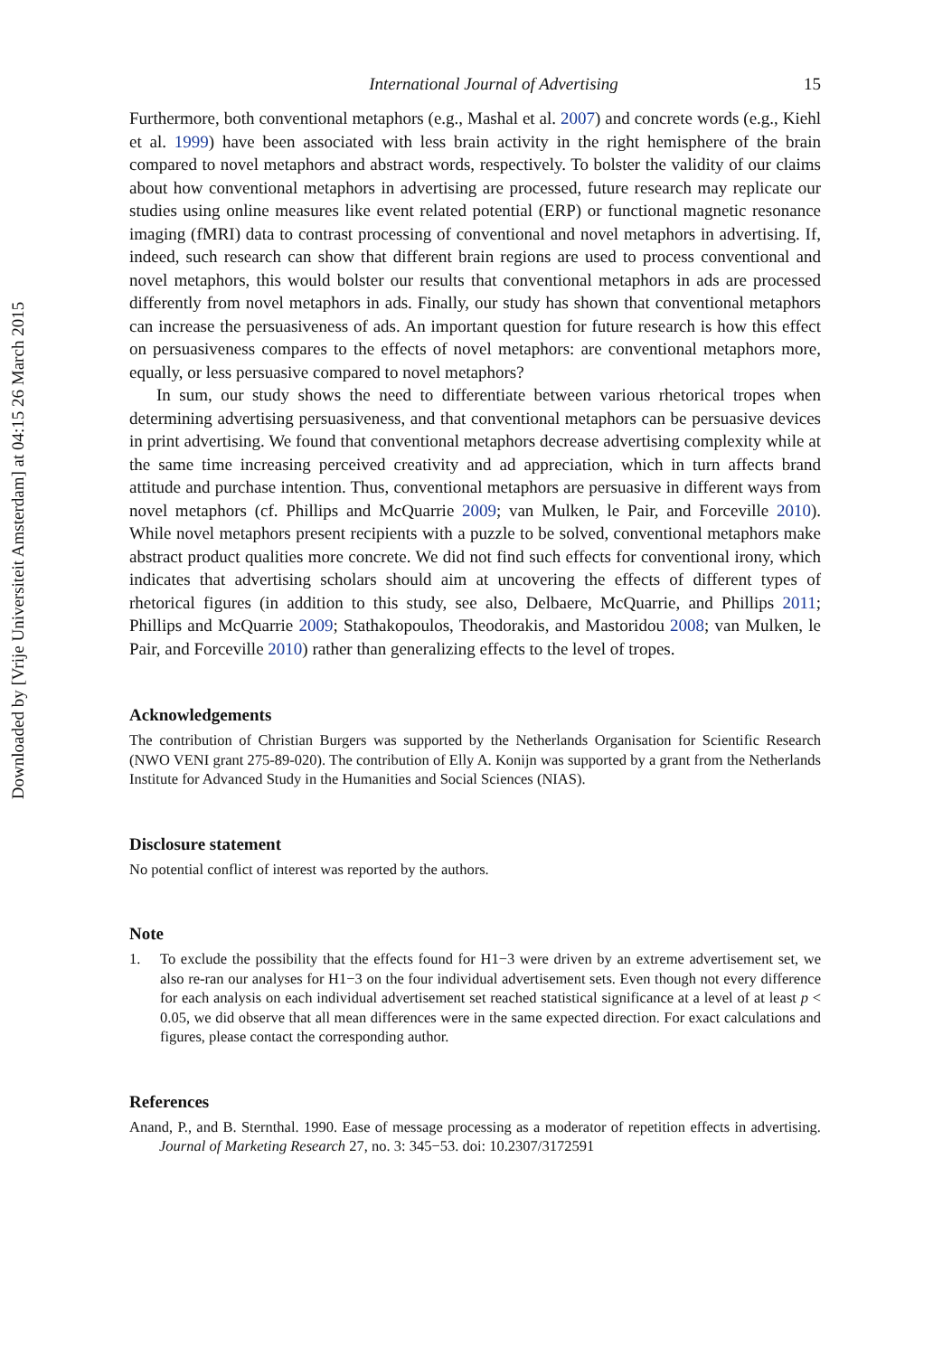Downloaded by [Vrije Universiteit Amsterdam] at 04:15 26 March 2015
International Journal of Advertising 15
Furthermore, both conventional metaphors (e.g., Mashal et al. 2007) and concrete words (e.g., Kiehl et al. 1999) have been associated with less brain activity in the right hemisphere of the brain compared to novel metaphors and abstract words, respectively. To bolster the validity of our claims about how conventional metaphors in advertising are processed, future research may replicate our studies using online measures like event related potential (ERP) or functional magnetic resonance imaging (fMRI) data to contrast processing of conventional and novel metaphors in advertising. If, indeed, such research can show that different brain regions are used to process conventional and novel metaphors, this would bolster our results that conventional metaphors in ads are processed differently from novel metaphors in ads. Finally, our study has shown that conventional metaphors can increase the persuasiveness of ads. An important question for future research is how this effect on persuasiveness compares to the effects of novel metaphors: are conventional metaphors more, equally, or less persuasive compared to novel metaphors?
In sum, our study shows the need to differentiate between various rhetorical tropes when determining advertising persuasiveness, and that conventional metaphors can be persuasive devices in print advertising. We found that conventional metaphors decrease advertising complexity while at the same time increasing perceived creativity and ad appreciation, which in turn affects brand attitude and purchase intention. Thus, conventional metaphors are persuasive in different ways from novel metaphors (cf. Phillips and McQuarrie 2009; van Mulken, le Pair, and Forceville 2010). While novel metaphors present recipients with a puzzle to be solved, conventional metaphors make abstract product qualities more concrete. We did not find such effects for conventional irony, which indicates that advertising scholars should aim at uncovering the effects of different types of rhetorical figures (in addition to this study, see also, Delbaere, McQuarrie, and Phillips 2011; Phillips and McQuarrie 2009; Stathakopoulos, Theodorakis, and Mastoridou 2008; van Mulken, le Pair, and Forceville 2010) rather than generalizing effects to the level of tropes.
Acknowledgements
The contribution of Christian Burgers was supported by the Netherlands Organisation for Scientific Research (NWO VENI grant 275-89-020). The contribution of Elly A. Konijn was supported by a grant from the Netherlands Institute for Advanced Study in the Humanities and Social Sciences (NIAS).
Disclosure statement
No potential conflict of interest was reported by the authors.
Note
1.
To exclude the possibility that the effects found for H1−3 were driven by an extreme advertisement set, we also re-ran our analyses for H1−3 on the four individual advertisement sets. Even though not every difference for each analysis on each individual advertisement set reached statistical significance at a level of at least p < 0.05, we did observe that all mean differences were in the same expected direction. For exact calculations and figures, please contact the corresponding author.
References
Anand, P., and B. Sternthal. 1990. Ease of message processing as a moderator of repetition effects in advertising. Journal of Marketing Research 27, no. 3: 345−53. doi: 10.2307/3172591